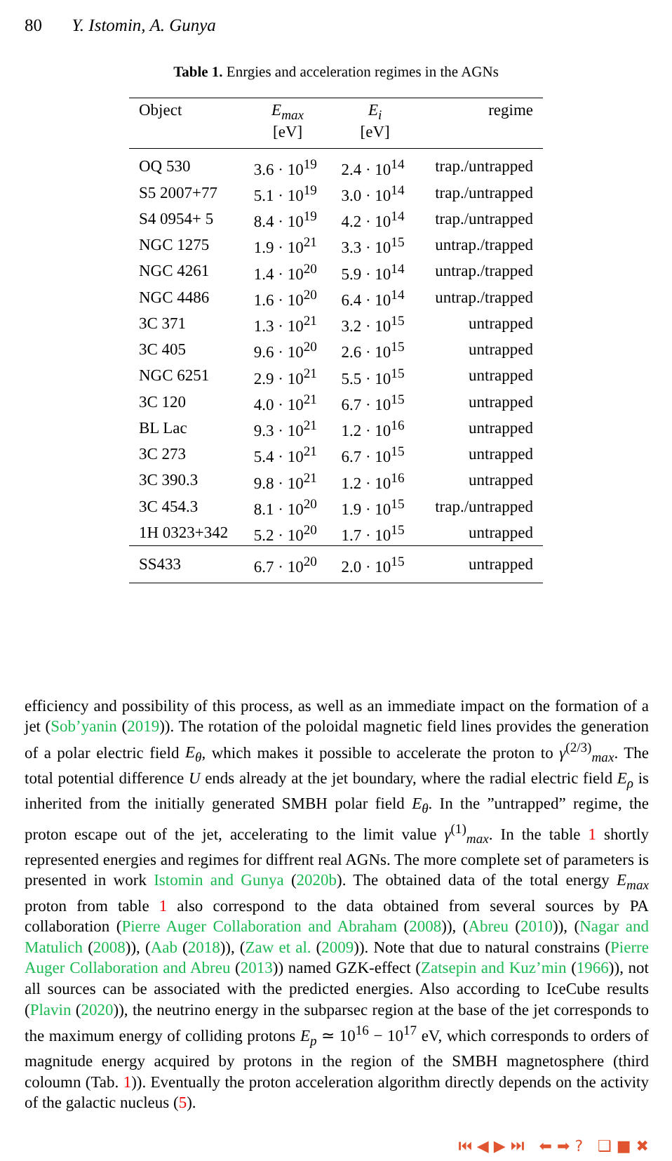80 Y. Istomin, A. Gunya
Table 1. Enrgies and acceleration regimes in the AGNs
| Object | E<sub>max</sub> [eV] | E<sub>i</sub> [eV] | regime |
| --- | --- | --- | --- |
| OQ 530 | 3.6 · 10<sup>19</sup> | 2.4 · 10<sup>14</sup> | trap./untrapped |
| S5 2007+77 | 5.1 · 10<sup>19</sup> | 3.0 · 10<sup>14</sup> | trap./untrapped |
| S4 0954+ 5 | 8.4 · 10<sup>19</sup> | 4.2 · 10<sup>14</sup> | trap./untrapped |
| NGC 1275 | 1.9 · 10<sup>21</sup> | 3.3 · 10<sup>15</sup> | untrap./trapped |
| NGC 4261 | 1.4 · 10<sup>20</sup> | 5.9 · 10<sup>14</sup> | untrap./trapped |
| NGC 4486 | 1.6 · 10<sup>20</sup> | 6.4 · 10<sup>14</sup> | untrap./trapped |
| 3C 371 | 1.3 · 10<sup>21</sup> | 3.2 · 10<sup>15</sup> | untrapped |
| 3C 405 | 9.6 · 10<sup>20</sup> | 2.6 · 10<sup>15</sup> | untrapped |
| NGC 6251 | 2.9 · 10<sup>21</sup> | 5.5 · 10<sup>15</sup> | untrapped |
| 3C 120 | 4.0 · 10<sup>21</sup> | 6.7 · 10<sup>15</sup> | untrapped |
| BL Lac | 9.3 · 10<sup>21</sup> | 1.2 · 10<sup>16</sup> | untrapped |
| 3C 273 | 5.4 · 10<sup>21</sup> | 6.7 · 10<sup>15</sup> | untrapped |
| 3C 390.3 | 9.8 · 10<sup>21</sup> | 1.2 · 10<sup>16</sup> | untrapped |
| 3C 454.3 | 8.1 · 10<sup>20</sup> | 1.9 · 10<sup>15</sup> | trap./untrapped |
| 1H 0323+342 | 5.2 · 10<sup>20</sup> | 1.7 · 10<sup>15</sup> | untrapped |
| SS433 | 6.7 · 10<sup>20</sup> | 2.0 · 10<sup>15</sup> | untrapped |
efficiency and possibility of this process, as well as an immediate impact on the formation of a jet (Sob’yanin (2019)). The rotation of the poloidal magnetic field lines provides the generation of a polar electric field E<sub>θ</sub>, which makes it possible to accelerate the proton to γ<sup>(2/3)</sup><sub>max</sub>. The total potential difference U ends already at the jet boundary, where the radial electric field E<sub>ρ</sub> is inherited from the initially generated SMBH polar field E<sub>θ</sub>. In the ”untrapped” regime, the proton escape out of the jet, accelerating to the limit value γ<sup>(1)</sup><sub>max</sub>. In the table 1 shortly represented energies and regimes for diffrent real AGNs. The more complete set of parameters is presented in work Istomin and Gunya (2020b). The obtained data of the total energy E<sub>max</sub> proton from table 1 also correspond to the data obtained from several sources by PA collaboration (Pierre Auger Collaboration and Abraham (2008)), (Abreu (2010)), (Nagar and Matulich (2008)), (Aab (2018)), (Zaw et al. (2009)). Note that due to natural constrains (Pierre Auger Collaboration and Abreu (2013)) named GZK-effect (Zatsepin and Kuz’min (1966)), not all sources can be associated with the predicted energies. Also according to IceCube results (Plavin (2020)), the neutrino energy in the subparsec region at the base of the jet corresponds to the maximum energy of colliding protons E<sub>p</sub> ≃ 10<sup>16</sup> − 10<sup>17</sup> eV, which corresponds to orders of magnitude energy acquired by protons in the region of the SMBH magnetosphere (third coloumn (Tab. 1)). Eventually the proton acceleration algorithm directly depends on the activity of the galactic nucleus (5).
⏮ ◀ ▶ ⏭ ⬅ ➡ ? ❑ ■ ✖